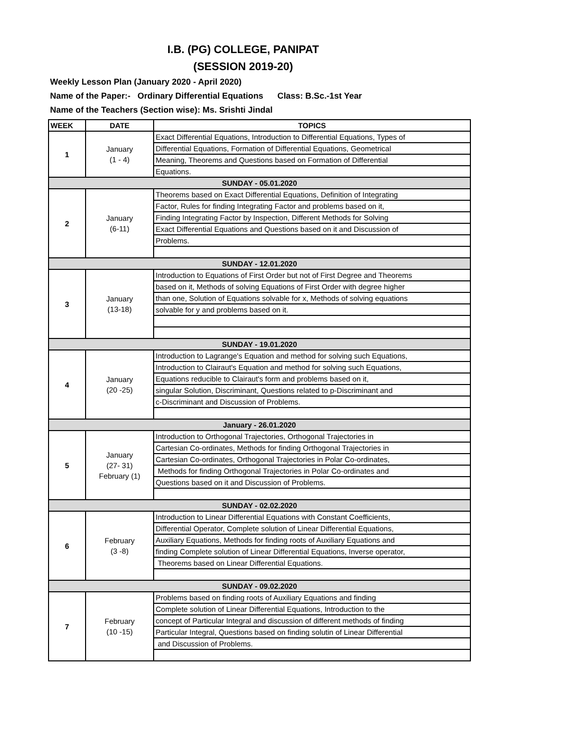I.B. (PG) COLLEGE, PANIPAT
(SESSION 2019-20)
Weekly Lesson Plan (January 2020 - April 2020)
Name of the Paper:- Ordinary Differential Equations Class: B.Sc.-1st Year
Name of the Teachers (Section wise): Ms. Srishti Jindal
| WEEK | DATE | TOPICS |
| --- | --- | --- |
| 1 | January (1 - 4) | Exact Differential Equations, Introduction to Differential Equations, Types of |
| | | Differential Equations, Formation of Differential Equations, Geometrical |
| | | Meaning, Theorems and Questions based on Formation of Differential |
| | | Equations. |
| SUNDAY - 05.01.2020 | | |
| 2 | January (6-11) | Theorems based on Exact Differential Equations, Definition of Integrating |
| | | Factor, Rules for finding Integrating Factor and problems based on it, |
| | | Finding Integrating Factor by Inspection, Different Methods for Solving |
| | | Exact Differential Equations and Questions based on it and Discussion of |
| | | Problems. |
| SUNDAY - 12.01.2020 | | |
| 3 | January (13-18) | Introduction to Equations of First Order but not of First Degree and Theorems |
| | | based on it, Methods of solving Equations of First Order with degree higher |
| | | than one, Solution of Equations solvable for x, Methods of solving equations |
| | | solvable for y and problems based on it. |
| SUNDAY - 19.01.2020 | | |
| 4 | January (20 -25) | Introduction to Lagrange's Equation and method for solving such Equations, |
| | | Introduction to Clairaut's Equation and method for solving such Equations, |
| | | Equations reducible to Clairaut's form and problems based on it, |
| | | singular Solution, Discriminant, Questions related to p-Discriminant and |
| | | c-Discriminant and Discussion of Problems. |
| January - 26.01.2020 | | |
| 5 | January (27- 31) February (1) | Introduction to Orthogonal Trajectories, Orthogonal Trajectories in |
| | | Cartesian Co-ordinates, Methods for finding Orthogonal Trajectories in |
| | | Cartesian Co-ordinates, Orthogonal Trajectories in Polar Co-ordinates, |
| | | Methods for finding Orthogonal Trajectories in Polar Co-ordinates and |
| | | Questions based on it and Discussion of Problems. |
| SUNDAY - 02.02.2020 | | |
| 6 | February (3 -8) | Introduction to Linear Differential Equations with Constant Coefficients, |
| | | Differential Operator, Complete solution of Linear Differential Equations, |
| | | Auxiliary Equations, Methods for finding roots of Auxiliary Equations and |
| | | finding Complete solution of Linear Differential Equations, Inverse operator, |
| | | Theorems based on Linear Differential Equations. |
| SUNDAY - 09.02.2020 | | |
| 7 | February (10 -15) | Problems based on finding roots of Auxiliary Equations and finding |
| | | Complete solution of Linear Differential Equations, Introduction to the |
| | | concept of Particular Integral and discussion of different methods of finding |
| | | Particular Integral, Questions based on finding solutin of Linear Differential |
| | | and Discussion of Problems. |